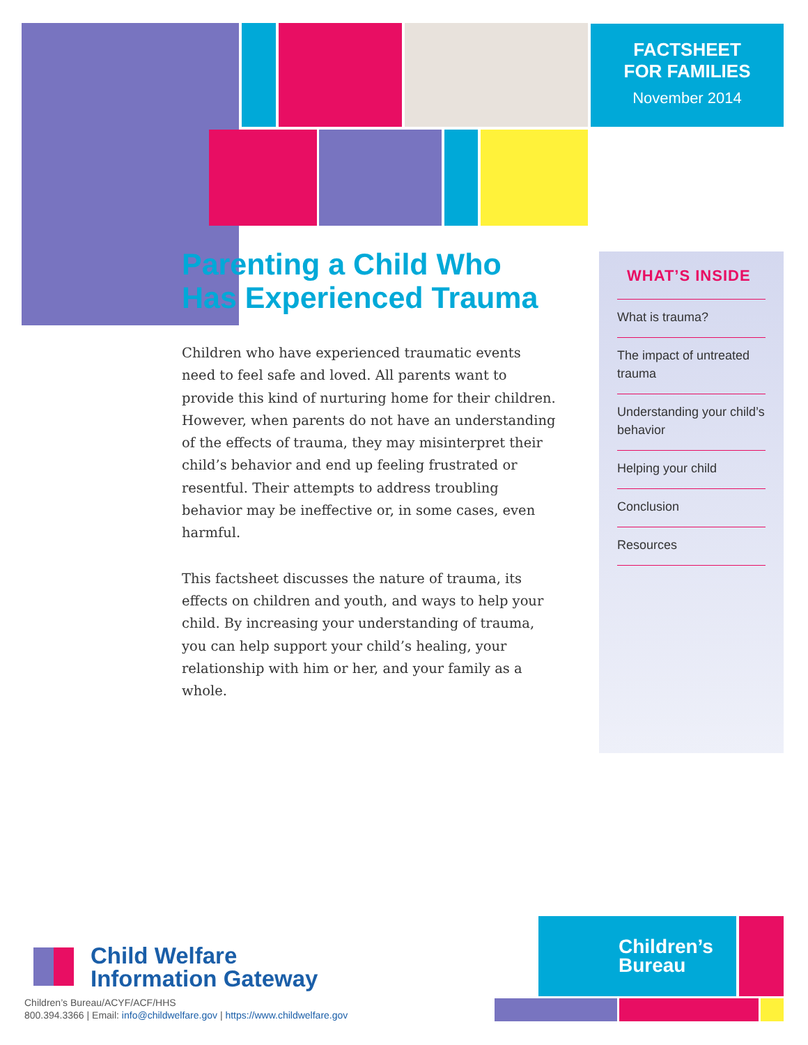FACTSHEET
FOR FAMILIES
November 2014
Parenting a Child Who Has Experienced Trauma
Children who have experienced traumatic events need to feel safe and loved. All parents want to provide this kind of nurturing home for their children. However, when parents do not have an understanding of the effects of trauma, they may misinterpret their child’s behavior and end up feeling frustrated or resentful. Their attempts to address troubling behavior may be ineffective or, in some cases, even harmful.
This factsheet discusses the nature of trauma, its effects on children and youth, and ways to help your child. By increasing your understanding of trauma, you can help support your child’s healing, your relationship with him or her, and your family as a whole.
WHAT’S INSIDE
What is trauma?
The impact of untreated trauma
Understanding your child’s behavior
Helping your child
Conclusion
Resources
Child Welfare
Information Gateway
Children’s Bureau/ACYF/ACF/HHS
800.394.3366 | Email: info@childwelfare.gov | https://www.childwelfare.gov
Children’s
Bureau